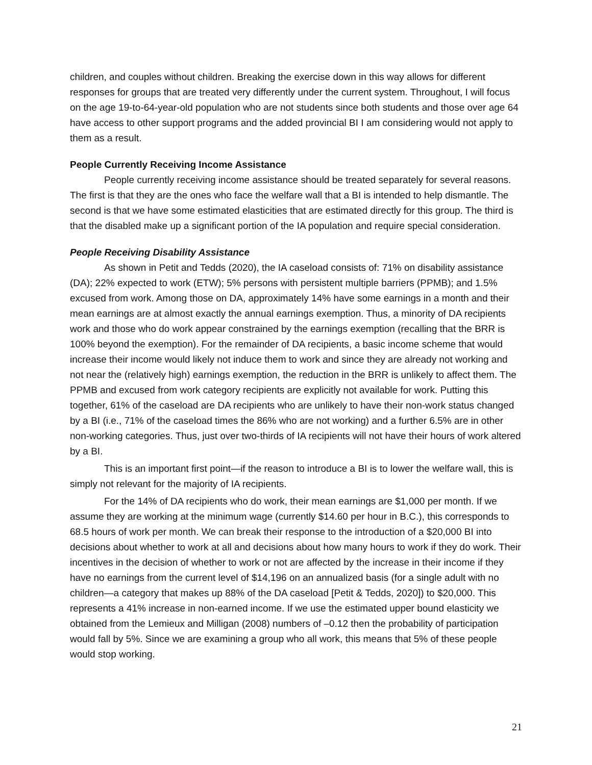children, and couples without children. Breaking the exercise down in this way allows for different responses for groups that are treated very differently under the current system. Throughout, I will focus on the age 19-to-64-year-old population who are not students since both students and those over age 64 have access to other support programs and the added provincial BI I am considering would not apply to them as a result.
People Currently Receiving Income Assistance
People currently receiving income assistance should be treated separately for several reasons. The first is that they are the ones who face the welfare wall that a BI is intended to help dismantle. The second is that we have some estimated elasticities that are estimated directly for this group. The third is that the disabled make up a significant portion of the IA population and require special consideration.
People Receiving Disability Assistance
As shown in Petit and Tedds (2020), the IA caseload consists of: 71% on disability assistance (DA); 22% expected to work (ETW); 5% persons with persistent multiple barriers (PPMB); and 1.5% excused from work. Among those on DA, approximately 14% have some earnings in a month and their mean earnings are at almost exactly the annual earnings exemption. Thus, a minority of DA recipients work and those who do work appear constrained by the earnings exemption (recalling that the BRR is 100% beyond the exemption). For the remainder of DA recipients, a basic income scheme that would increase their income would likely not induce them to work and since they are already not working and not near the (relatively high) earnings exemption, the reduction in the BRR is unlikely to affect them. The PPMB and excused from work category recipients are explicitly not available for work. Putting this together, 61% of the caseload are DA recipients who are unlikely to have their non-work status changed by a BI (i.e., 71% of the caseload times the 86% who are not working) and a further 6.5% are in other non-working categories. Thus, just over two-thirds of IA recipients will not have their hours of work altered by a BI.
This is an important first point—if the reason to introduce a BI is to lower the welfare wall, this is simply not relevant for the majority of IA recipients.
For the 14% of DA recipients who do work, their mean earnings are $1,000 per month. If we assume they are working at the minimum wage (currently $14.60 per hour in B.C.), this corresponds to 68.5 hours of work per month. We can break their response to the introduction of a $20,000 BI into decisions about whether to work at all and decisions about how many hours to work if they do work. Their incentives in the decision of whether to work or not are affected by the increase in their income if they have no earnings from the current level of $14,196 on an annualized basis (for a single adult with no children—a category that makes up 88% of the DA caseload [Petit & Tedds, 2020]) to $20,000. This represents a 41% increase in non-earned income. If we use the estimated upper bound elasticity we obtained from the Lemieux and Milligan (2008) numbers of –0.12 then the probability of participation would fall by 5%. Since we are examining a group who all work, this means that 5% of these people would stop working.
21